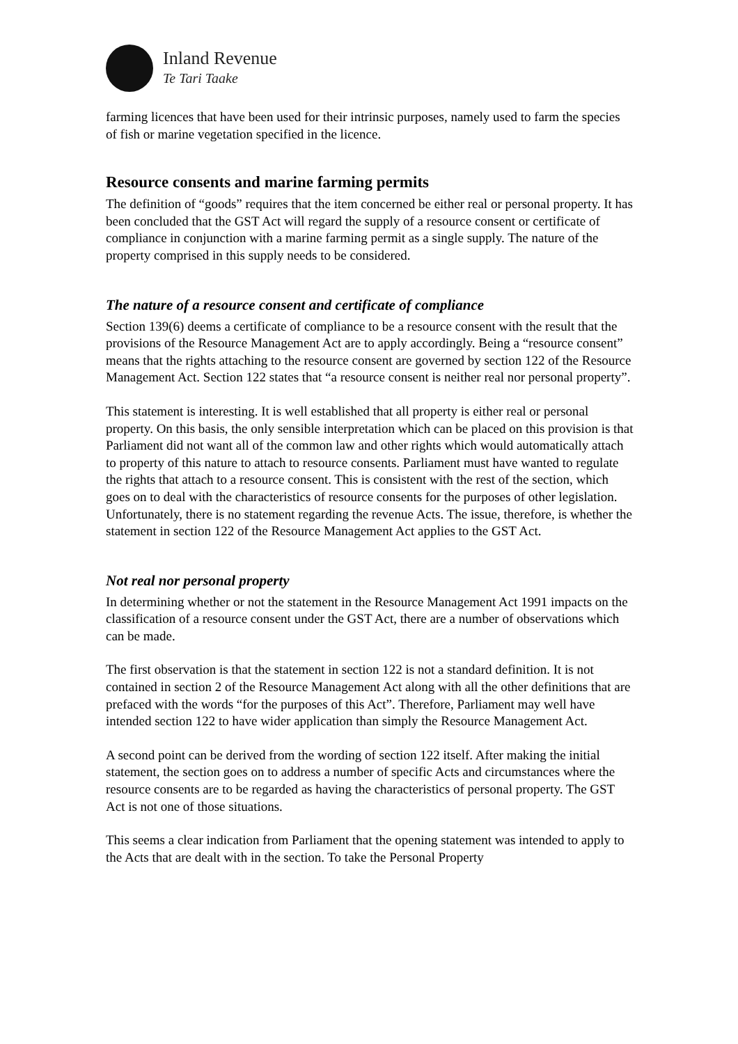Inland Revenue
Te Tari Taake
farming licences that have been used for their intrinsic purposes, namely used to farm the species of fish or marine vegetation specified in the licence.
Resource consents and marine farming permits
The definition of “goods” requires that the item concerned be either real or personal property. It has been concluded that the GST Act will regard the supply of a resource consent or certificate of compliance in conjunction with a marine farming permit as a single supply. The nature of the property comprised in this supply needs to be considered.
The nature of a resource consent and certificate of compliance
Section 139(6) deems a certificate of compliance to be a resource consent with the result that the provisions of the Resource Management Act are to apply accordingly. Being a “resource consent” means that the rights attaching to the resource consent are governed by section 122 of the Resource Management Act. Section 122 states that “a resource consent is neither real nor personal property”.
This statement is interesting. It is well established that all property is either real or personal property. On this basis, the only sensible interpretation which can be placed on this provision is that Parliament did not want all of the common law and other rights which would automatically attach to property of this nature to attach to resource consents. Parliament must have wanted to regulate the rights that attach to a resource consent. This is consistent with the rest of the section, which goes on to deal with the characteristics of resource consents for the purposes of other legislation. Unfortunately, there is no statement regarding the revenue Acts. The issue, therefore, is whether the statement in section 122 of the Resource Management Act applies to the GST Act.
Not real nor personal property
In determining whether or not the statement in the Resource Management Act 1991 impacts on the classification of a resource consent under the GST Act, there are a number of observations which can be made.
The first observation is that the statement in section 122 is not a standard definition. It is not contained in section 2 of the Resource Management Act along with all the other definitions that are prefaced with the words “for the purposes of this Act”. Therefore, Parliament may well have intended section 122 to have wider application than simply the Resource Management Act.
A second point can be derived from the wording of section 122 itself. After making the initial statement, the section goes on to address a number of specific Acts and circumstances where the resource consents are to be regarded as having the characteristics of personal property. The GST Act is not one of those situations.
This seems a clear indication from Parliament that the opening statement was intended to apply to the Acts that are dealt with in the section. To take the Personal Property